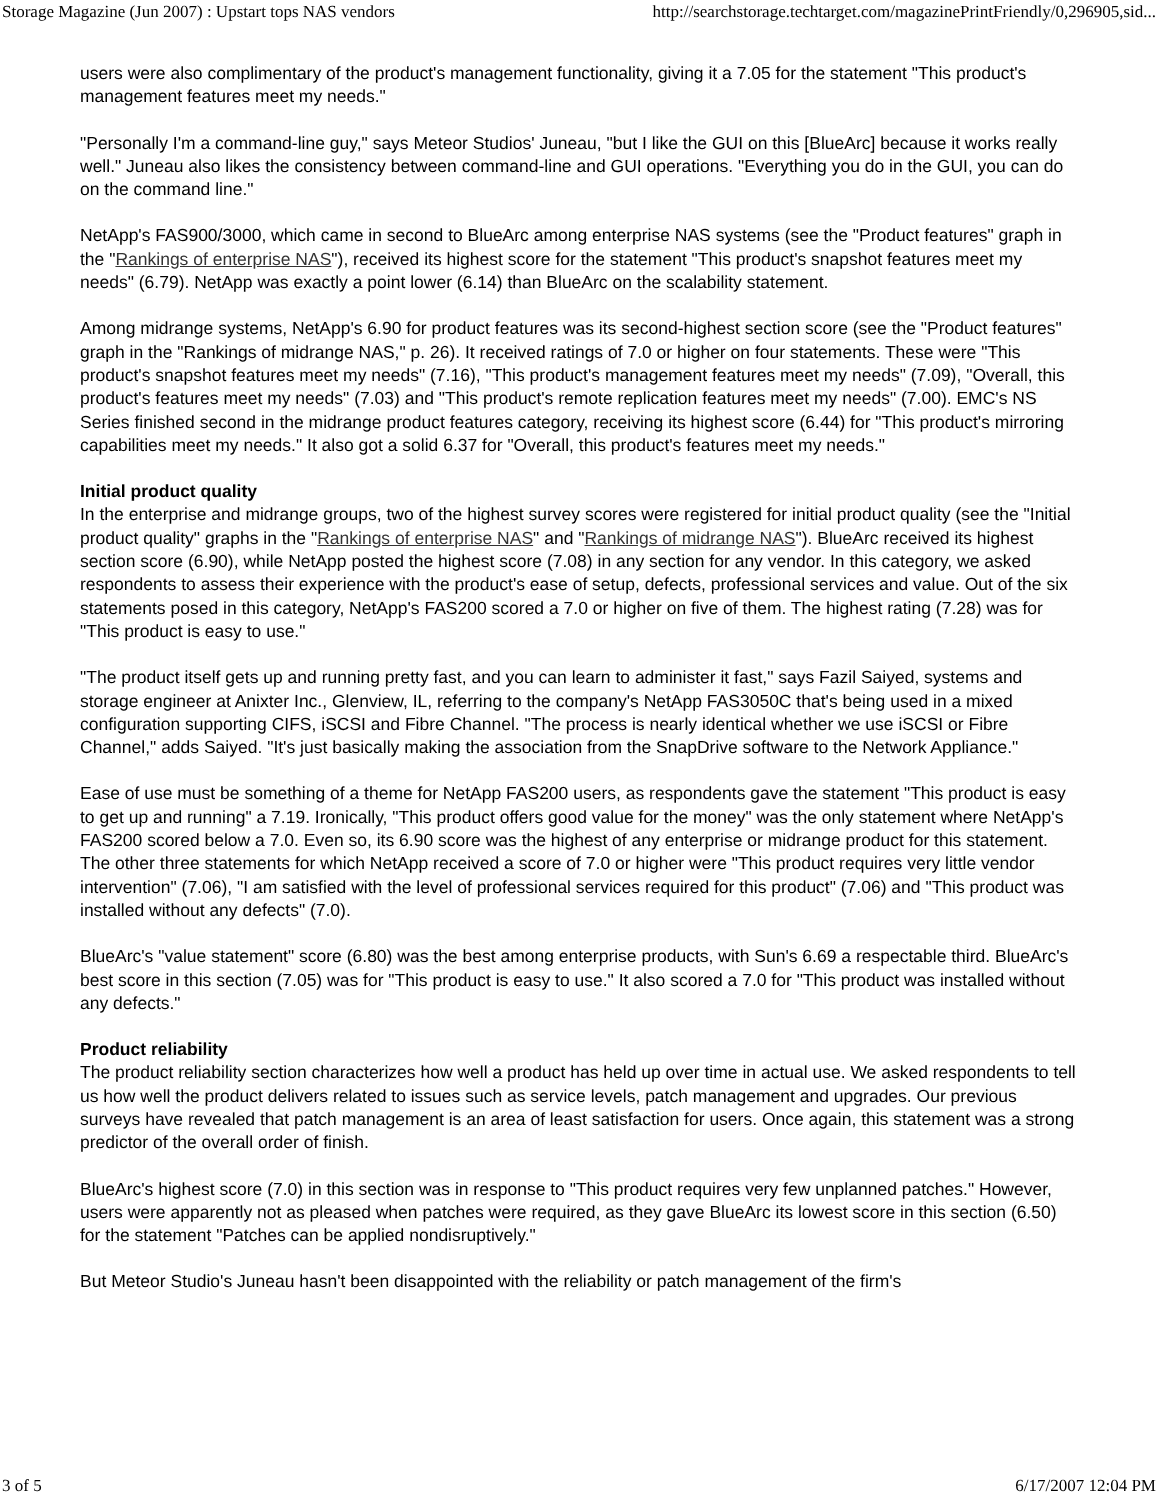Storage Magazine (Jun 2007) : Upstart tops NAS vendors http://searchstorage.techtarget.com/magazinePrintFriendly/0,296905,sid...
users were also complimentary of the product's management functionality, giving it a 7.05 for the statement "This product's management features meet my needs."
"Personally I'm a command-line guy," says Meteor Studios' Juneau, "but I like the GUI on this [BlueArc] because it works really well." Juneau also likes the consistency between command-line and GUI operations. "Everything you do in the GUI, you can do on the command line."
NetApp's FAS900/3000, which came in second to BlueArc among enterprise NAS systems (see the "Product features" graph in the "Rankings of enterprise NAS"), received its highest score for the statement "This product's snapshot features meet my needs" (6.79). NetApp was exactly a point lower (6.14) than BlueArc on the scalability statement.
Among midrange systems, NetApp's 6.90 for product features was its second-highest section score (see the "Product features" graph in the "Rankings of midrange NAS," p. 26). It received ratings of 7.0 or higher on four statements. These were "This product's snapshot features meet my needs" (7.16), "This product's management features meet my needs" (7.09), "Overall, this product's features meet my needs" (7.03) and "This product's remote replication features meet my needs" (7.00). EMC's NS Series finished second in the midrange product features category, receiving its highest score (6.44) for "This product's mirroring capabilities meet my needs." It also got a solid 6.37 for "Overall, this product's features meet my needs."
Initial product quality
In the enterprise and midrange groups, two of the highest survey scores were registered for initial product quality (see the "Initial product quality" graphs in the "Rankings of enterprise NAS" and "Rankings of midrange NAS"). BlueArc received its highest section score (6.90), while NetApp posted the highest score (7.08) in any section for any vendor. In this category, we asked respondents to assess their experience with the product's ease of setup, defects, professional services and value. Out of the six statements posed in this category, NetApp's FAS200 scored a 7.0 or higher on five of them. The highest rating (7.28) was for "This product is easy to use."
"The product itself gets up and running pretty fast, and you can learn to administer it fast," says Fazil Saiyed, systems and storage engineer at Anixter Inc., Glenview, IL, referring to the company's NetApp FAS3050C that's being used in a mixed configuration supporting CIFS, iSCSI and Fibre Channel. "The process is nearly identical whether we use iSCSI or Fibre Channel," adds Saiyed. "It's just basically making the association from the SnapDrive software to the Network Appliance."
Ease of use must be something of a theme for NetApp FAS200 users, as respondents gave the statement "This product is easy to get up and running" a 7.19. Ironically, "This product offers good value for the money" was the only statement where NetApp's FAS200 scored below a 7.0. Even so, its 6.90 score was the highest of any enterprise or midrange product for this statement. The other three statements for which NetApp received a score of 7.0 or higher were "This product requires very little vendor intervention" (7.06), "I am satisfied with the level of professional services required for this product" (7.06) and "This product was installed without any defects" (7.0).
BlueArc's "value statement" score (6.80) was the best among enterprise products, with Sun's 6.69 a respectable third. BlueArc's best score in this section (7.05) was for "This product is easy to use." It also scored a 7.0 for "This product was installed without any defects."
Product reliability
The product reliability section characterizes how well a product has held up over time in actual use. We asked respondents to tell us how well the product delivers related to issues such as service levels, patch management and upgrades. Our previous surveys have revealed that patch management is an area of least satisfaction for users. Once again, this statement was a strong predictor of the overall order of finish.
BlueArc's highest score (7.0) in this section was in response to "This product requires very few unplanned patches." However, users were apparently not as pleased when patches were required, as they gave BlueArc its lowest score in this section (6.50) for the statement "Patches can be applied nondisruptively."
But Meteor Studio's Juneau hasn't been disappointed with the reliability or patch management of the firm's
3 of 5 6/17/2007 12:04 PM